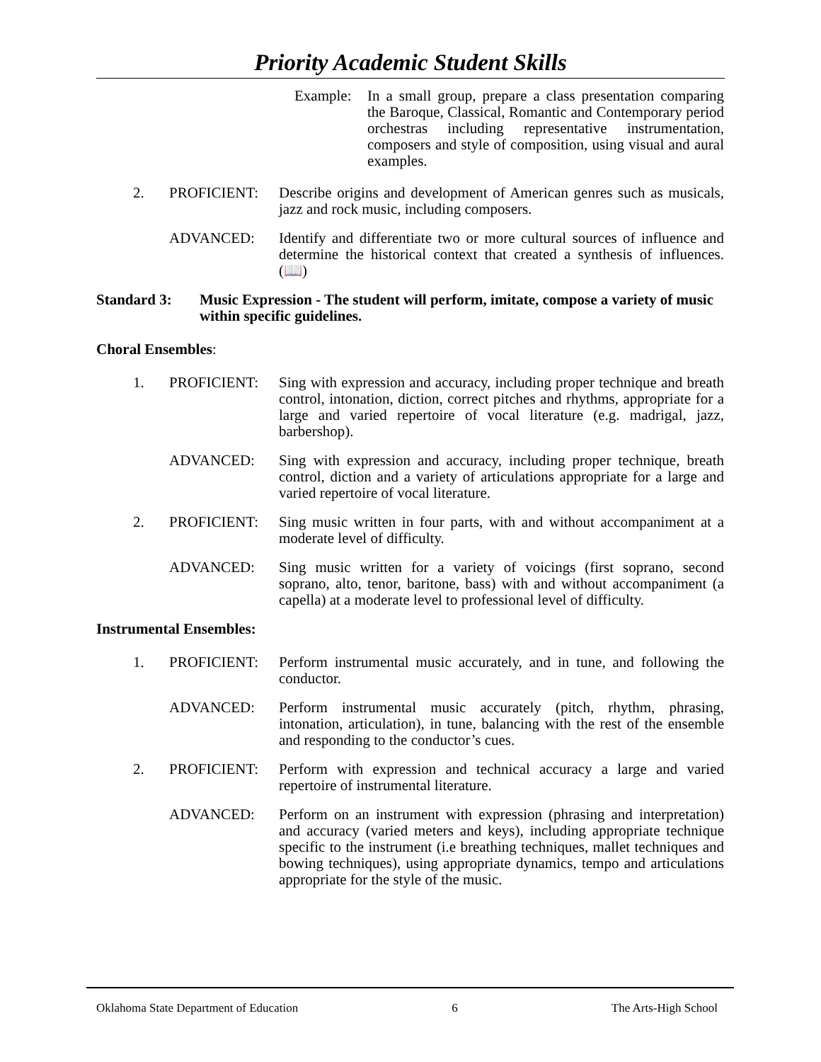Priority Academic Student Skills
Example: In a small group, prepare a class presentation comparing the Baroque, Classical, Romantic and Contemporary period orchestras including representative instrumentation, composers and style of composition, using visual and aural examples.
2. PROFICIENT: Describe origins and development of American genres such as musicals, jazz and rock music, including composers.
ADVANCED: Identify and differentiate two or more cultural sources of influence and determine the historical context that created a synthesis of influences. (📖)
Standard 3: Music Expression - The student will perform, imitate, compose a variety of music within specific guidelines.
Choral Ensembles:
1. PROFICIENT: Sing with expression and accuracy, including proper technique and breath control, intonation, diction, correct pitches and rhythms, appropriate for a large and varied repertoire of vocal literature (e.g. madrigal, jazz, barbershop).
ADVANCED: Sing with expression and accuracy, including proper technique, breath control, diction and a variety of articulations appropriate for a large and varied repertoire of vocal literature.
2. PROFICIENT: Sing music written in four parts, with and without accompaniment at a moderate level of difficulty.
ADVANCED: Sing music written for a variety of voicings (first soprano, second soprano, alto, tenor, baritone, bass) with and without accompaniment (a capella) at a moderate level to professional level of difficulty.
Instrumental Ensembles:
1. PROFICIENT: Perform instrumental music accurately, and in tune, and following the conductor.
ADVANCED: Perform instrumental music accurately (pitch, rhythm, phrasing, intonation, articulation), in tune, balancing with the rest of the ensemble and responding to the conductor’s cues.
2. PROFICIENT: Perform with expression and technical accuracy a large and varied repertoire of instrumental literature.
ADVANCED: Perform on an instrument with expression (phrasing and interpretation) and accuracy (varied meters and keys), including appropriate technique specific to the instrument (i.e breathing techniques, mallet techniques and bowing techniques), using appropriate dynamics, tempo and articulations appropriate for the style of the music.
Oklahoma State Department of Education 6 The Arts-High School